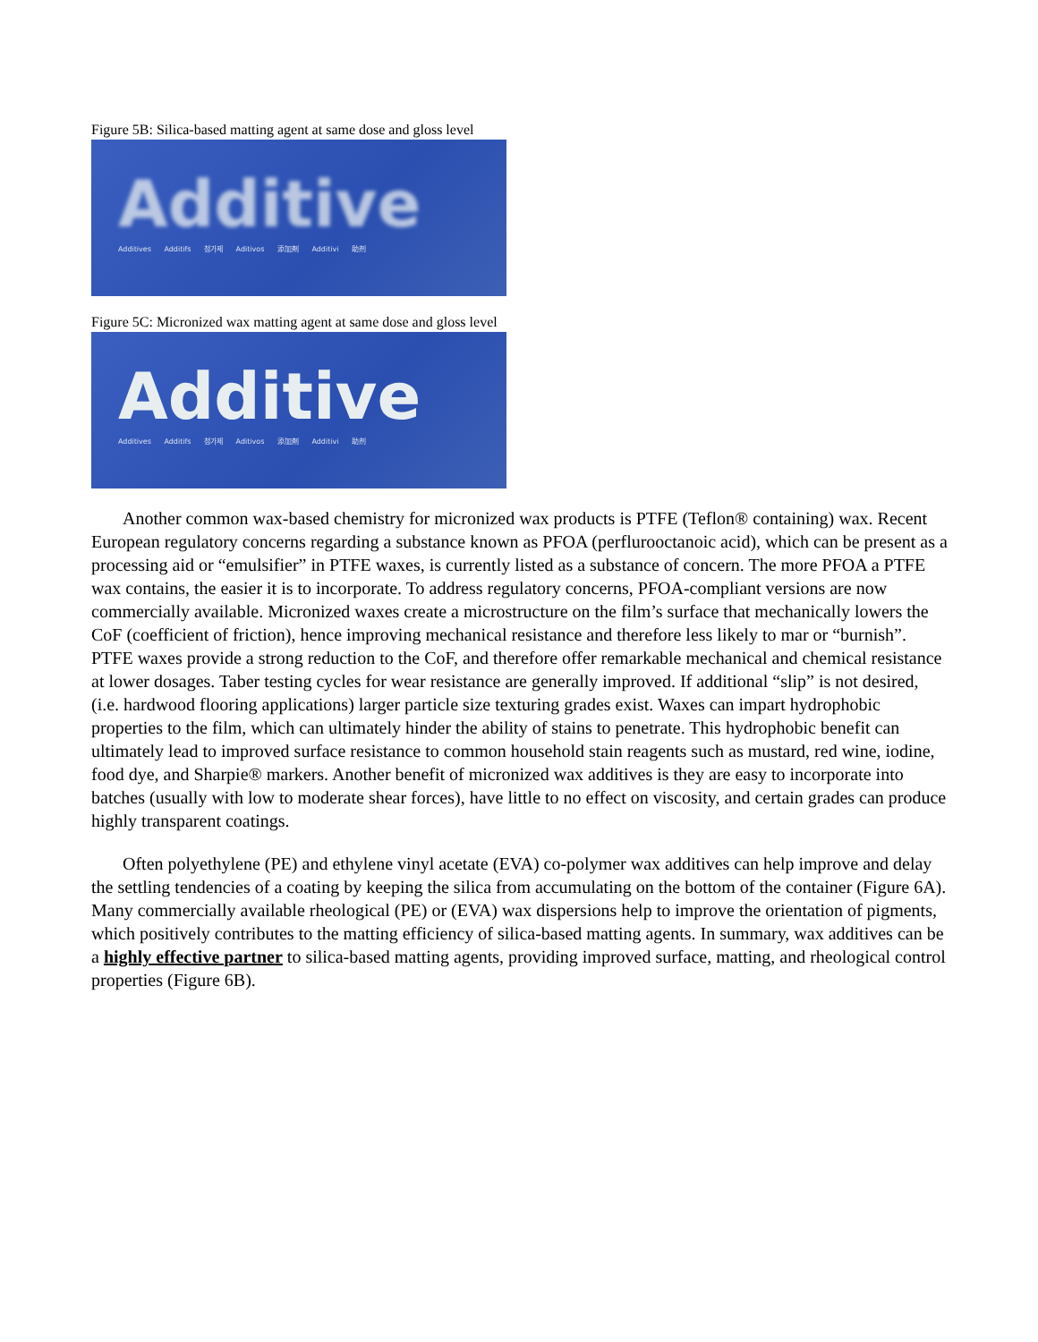Figure 5B: Silica-based matting agent at same dose and gloss level
Additive
Additives Additifs 첨가제 Aditivos 添加剤 Additivi 助剂
Figure 5C: Micronized wax matting agent at same dose and gloss level
Additive
Additives Additifs 첨가제 Aditivos 添加剤 Additivi 助剂
Another common wax-based chemistry for micronized wax products is PTFE (Teflon® containing) wax. Recent European regulatory concerns regarding a substance known as PFOA (perflurooctanoic acid), which can be present as a processing aid or “emulsifier” in PTFE waxes, is currently listed as a substance of concern. The more PFOA a PTFE wax contains, the easier it is to incorporate. To address regulatory concerns, PFOA-compliant versions are now commercially available. Micronized waxes create a microstructure on the film’s surface that mechanically lowers the CoF (coefficient of friction), hence improving mechanical resistance and therefore less likely to mar or “burnish”. PTFE waxes provide a strong reduction to the CoF, and therefore offer remarkable mechanical and chemical resistance at lower dosages. Taber testing cycles for wear resistance are generally improved. If additional “slip” is not desired, (i.e. hardwood flooring applications) larger particle size texturing grades exist. Waxes can impart hydrophobic properties to the film, which can ultimately hinder the ability of stains to penetrate. This hydrophobic benefit can ultimately lead to improved surface resistance to common household stain reagents such as mustard, red wine, iodine, food dye, and Sharpie® markers. Another benefit of micronized wax additives is they are easy to incorporate into batches (usually with low to moderate shear forces), have little to no effect on viscosity, and certain grades can produce highly transparent coatings.
Often polyethylene (PE) and ethylene vinyl acetate (EVA) co-polymer wax additives can help improve and delay the settling tendencies of a coating by keeping the silica from accumulating on the bottom of the container (Figure 6A). Many commercially available rheological (PE) or (EVA) wax dispersions help to improve the orientation of pigments, which positively contributes to the matting efficiency of silica-based matting agents. In summary, wax additives can be a highly effective partner to silica-based matting agents, providing improved surface, matting, and rheological control properties (Figure 6B).